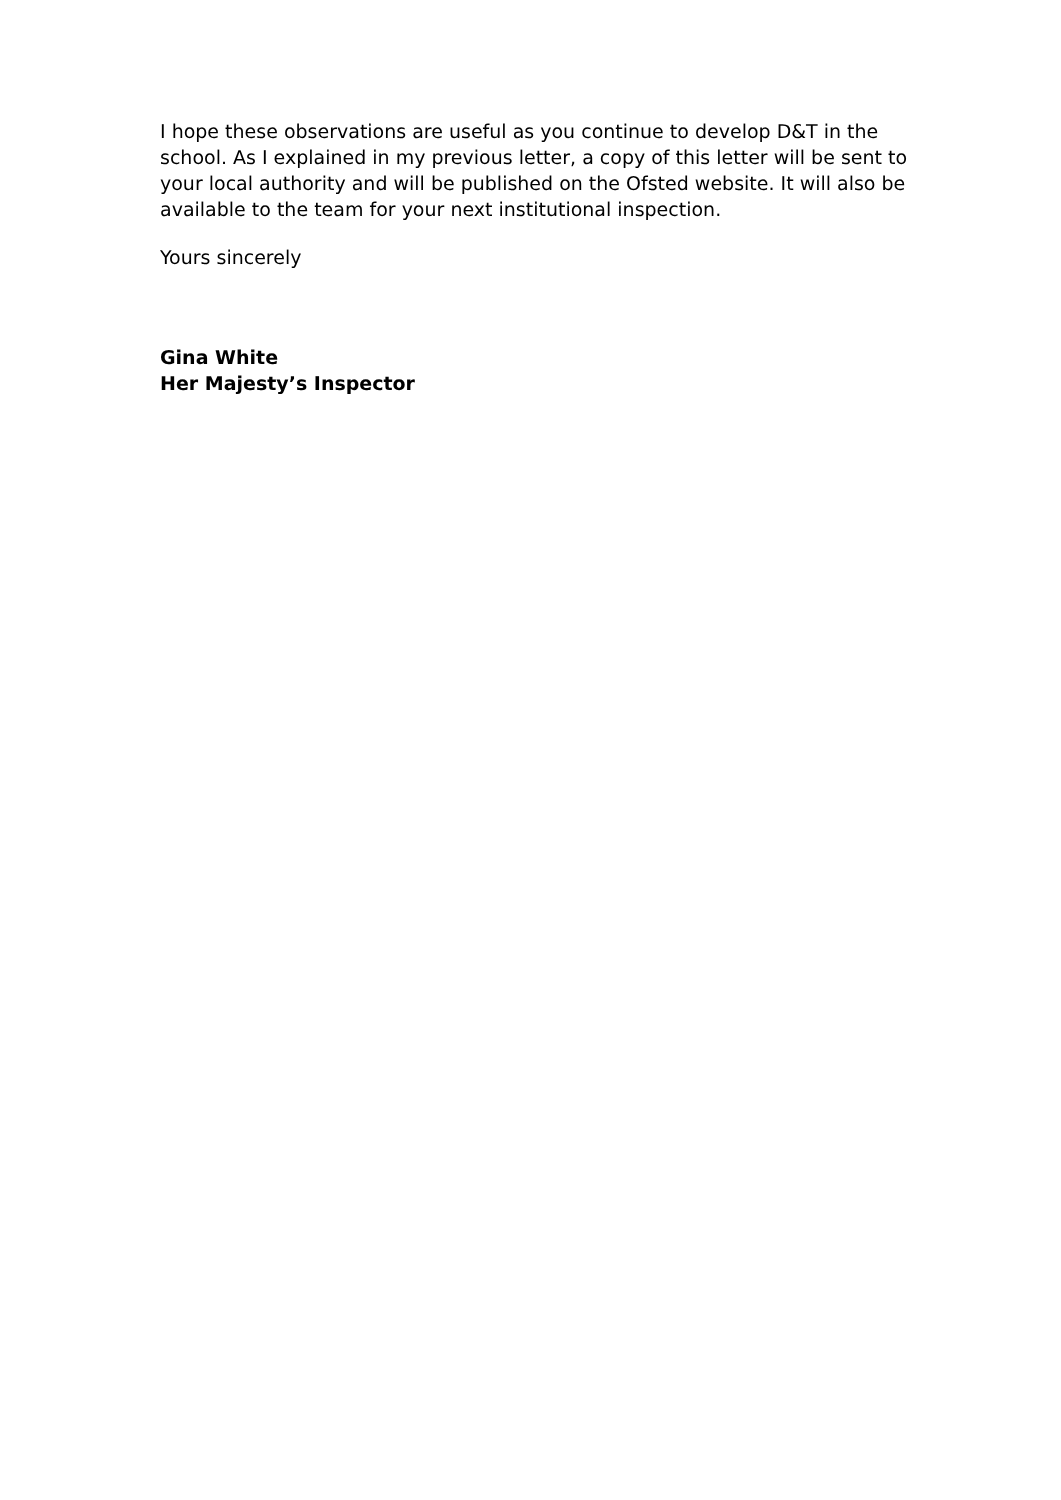I hope these observations are useful as you continue to develop D&T in the school. As I explained in my previous letter, a copy of this letter will be sent to your local authority and will be published on the Ofsted website. It will also be available to the team for your next institutional inspection.
Yours sincerely
Gina White
Her Majesty’s Inspector